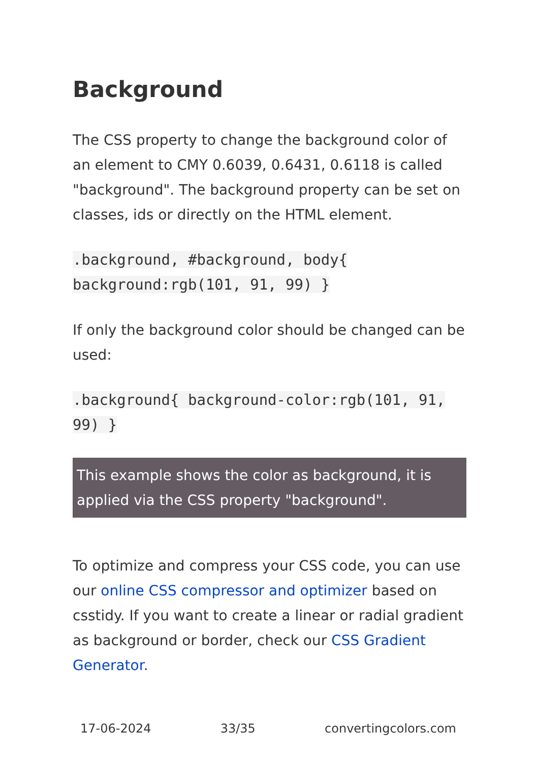Background
The CSS property to change the background color of an element to CMY 0.6039, 0.6431, 0.6118 is called "background". The background property can be set on classes, ids or directly on the HTML element.
.background, #background, body{ background:rgb(101, 91, 99) }
If only the background color should be changed can be used:
.background{ background-color:rgb(101, 91, 99) }
This example shows the color as background, it is applied via the CSS property "background".
To optimize and compress your CSS code, you can use our online CSS compressor and optimizer based on csstidy. If you want to create a linear or radial gradient as background or border, check our CSS Gradient Generator.
17-06-2024 33/35 convertingcolors.com